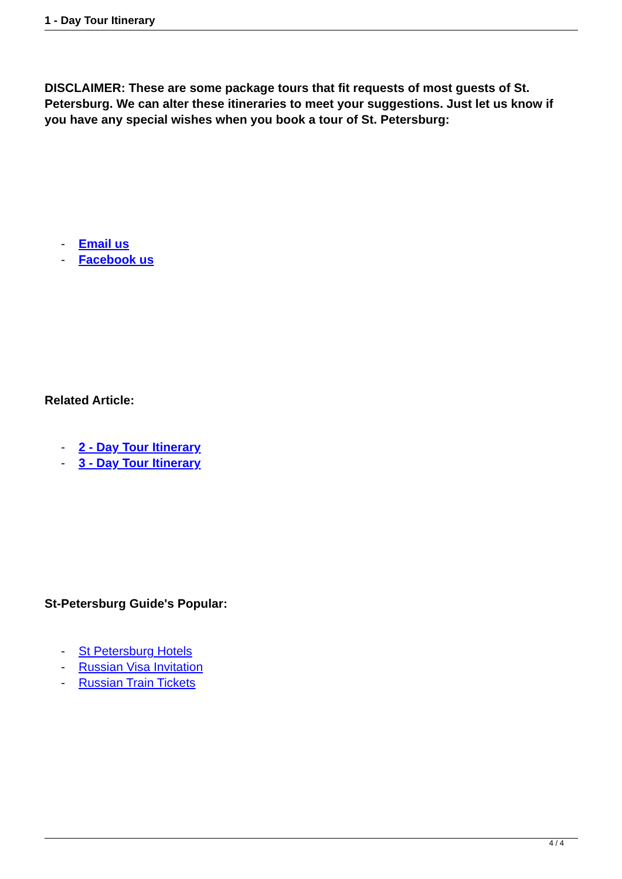1 - Day Tour Itinerary
DISCLAIMER: These are some package tours that fit requests of most guests of St. Petersburg. We can alter these itineraries to meet your suggestions. Just let us know if you have any special wishes when you book a tour of St. Petersburg:
- Email us
- Facebook us
Related Article:
- 2 - Day Tour Itinerary
- 3 - Day Tour Itinerary
St-Petersburg Guide's Popular:
- St Petersburg Hotels
- Russian Visa Invitation
- Russian Train Tickets
4 / 4